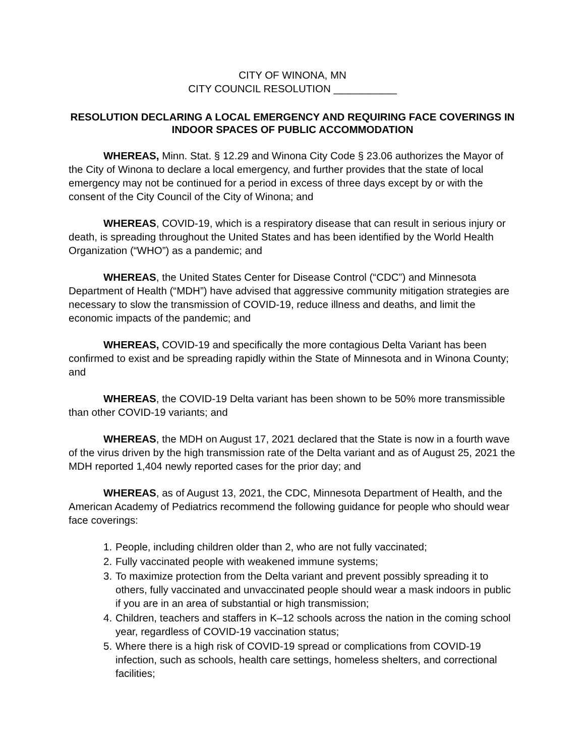CITY OF WINONA, MN
CITY COUNCIL RESOLUTION ___________
RESOLUTION DECLARING A LOCAL EMERGENCY AND REQUIRING FACE COVERINGS IN INDOOR SPACES OF PUBLIC ACCOMMODATION
WHEREAS, Minn. Stat. § 12.29 and Winona City Code § 23.06 authorizes the Mayor of the City of Winona to declare a local emergency, and further provides that the state of local emergency may not be continued for a period in excess of three days except by or with the consent of the City Council of the City of Winona; and
WHEREAS, COVID-19, which is a respiratory disease that can result in serious injury or death, is spreading throughout the United States and has been identified by the World Health Organization (“WHO”) as a pandemic; and
WHEREAS, the United States Center for Disease Control (“CDC”) and Minnesota Department of Health (“MDH”) have advised that aggressive community mitigation strategies are necessary to slow the transmission of COVID-19, reduce illness and deaths, and limit the economic impacts of the pandemic; and
WHEREAS, COVID-19 and specifically the more contagious Delta Variant has been confirmed to exist and be spreading rapidly within the State of Minnesota and in Winona County; and
WHEREAS, the COVID-19 Delta variant has been shown to be 50% more transmissible than other COVID-19 variants; and
WHEREAS, the MDH on August 17, 2021 declared that the State is now in a fourth wave of the virus driven by the high transmission rate of the Delta variant and as of August 25, 2021 the MDH reported 1,404 newly reported cases for the prior day; and
WHEREAS, as of August 13, 2021, the CDC, Minnesota Department of Health, and the American Academy of Pediatrics recommend the following guidance for people who should wear face coverings:
1. People, including children older than 2, who are not fully vaccinated;
2. Fully vaccinated people with weakened immune systems;
3. To maximize protection from the Delta variant and prevent possibly spreading it to others, fully vaccinated and unvaccinated people should wear a mask indoors in public if you are in an area of substantial or high transmission;
4. Children, teachers and staffers in K–12 schools across the nation in the coming school year, regardless of COVID-19 vaccination status;
5. Where there is a high risk of COVID-19 spread or complications from COVID-19 infection, such as schools, health care settings, homeless shelters, and correctional facilities;